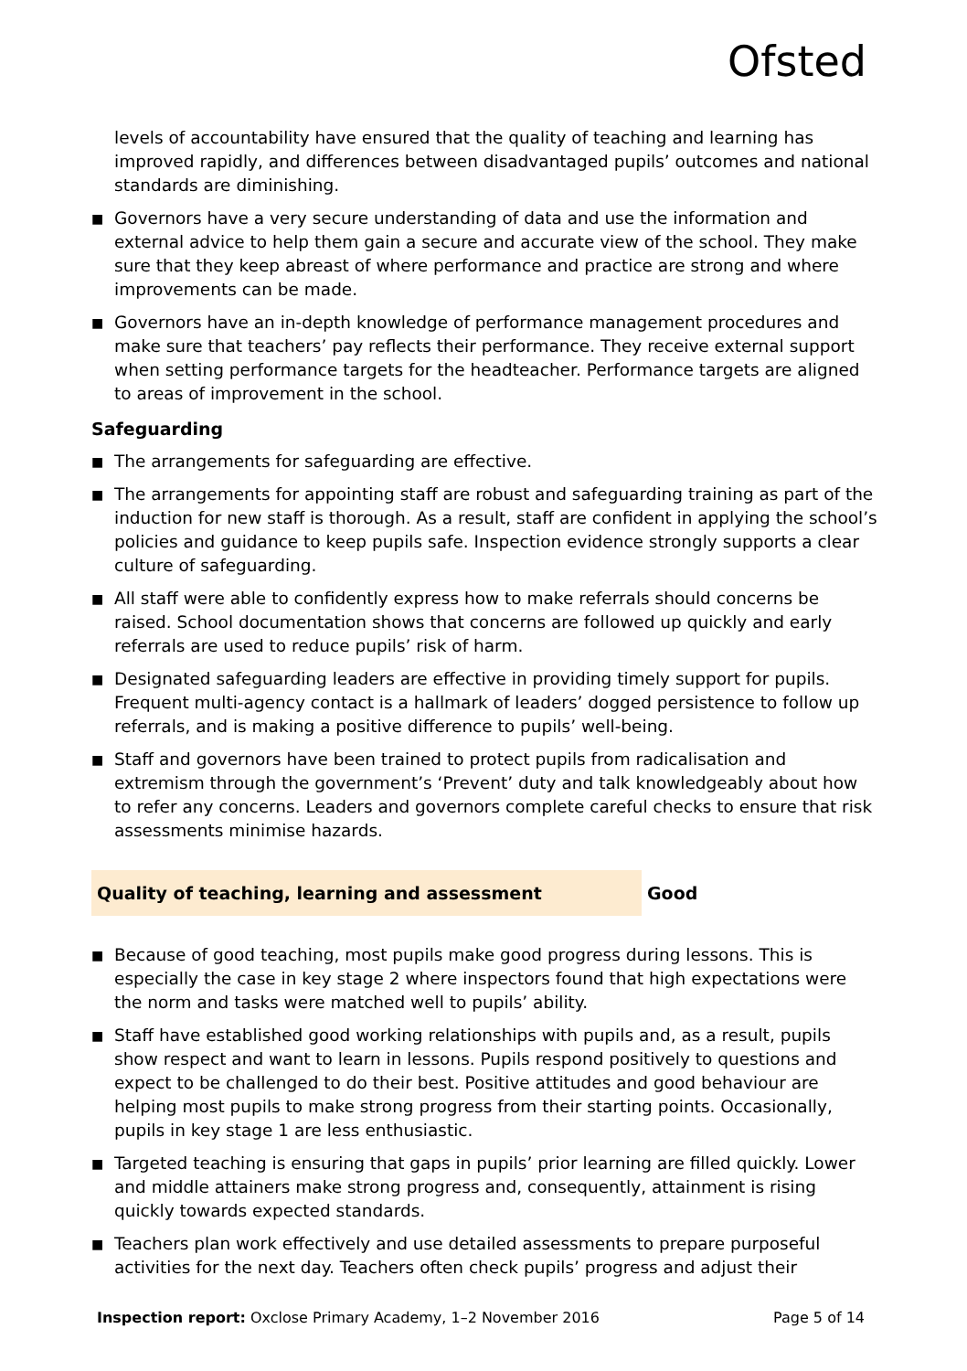Ofsted
levels of accountability have ensured that the quality of teaching and learning has improved rapidly, and differences between disadvantaged pupils’ outcomes and national standards are diminishing.
■ Governors have a very secure understanding of data and use the information and external advice to help them gain a secure and accurate view of the school. They make sure that they keep abreast of where performance and practice are strong and where improvements can be made.
■ Governors have an in-depth knowledge of performance management procedures and make sure that teachers’ pay reflects their performance. They receive external support when setting performance targets for the headteacher. Performance targets are aligned to areas of improvement in the school.
Safeguarding
■ The arrangements for safeguarding are effective.
■ The arrangements for appointing staff are robust and safeguarding training as part of the induction for new staff is thorough. As a result, staff are confident in applying the school’s policies and guidance to keep pupils safe. Inspection evidence strongly supports a clear culture of safeguarding.
■ All staff were able to confidently express how to make referrals should concerns be raised. School documentation shows that concerns are followed up quickly and early referrals are used to reduce pupils’ risk of harm.
■ Designated safeguarding leaders are effective in providing timely support for pupils. Frequent multi-agency contact is a hallmark of leaders’ dogged persistence to follow up referrals, and is making a positive difference to pupils’ well-being.
■ Staff and governors have been trained to protect pupils from radicalisation and extremism through the government’s ‘Prevent’ duty and talk knowledgeably about how to refer any concerns. Leaders and governors complete careful checks to ensure that risk assessments minimise hazards.
Quality of teaching, learning and assessment Good
■ Because of good teaching, most pupils make good progress during lessons. This is especially the case in key stage 2 where inspectors found that high expectations were the norm and tasks were matched well to pupils’ ability.
■ Staff have established good working relationships with pupils and, as a result, pupils show respect and want to learn in lessons. Pupils respond positively to questions and expect to be challenged to do their best. Positive attitudes and good behaviour are helping most pupils to make strong progress from their starting points. Occasionally, pupils in key stage 1 are less enthusiastic.
■ Targeted teaching is ensuring that gaps in pupils’ prior learning are filled quickly. Lower and middle attainers make strong progress and, consequently, attainment is rising quickly towards expected standards.
■ Teachers plan work effectively and use detailed assessments to prepare purposeful activities for the next day. Teachers often check pupils’ progress and adjust their
Inspection report: Oxclose Primary Academy, 1–2 November 2016 Page 5 of 14